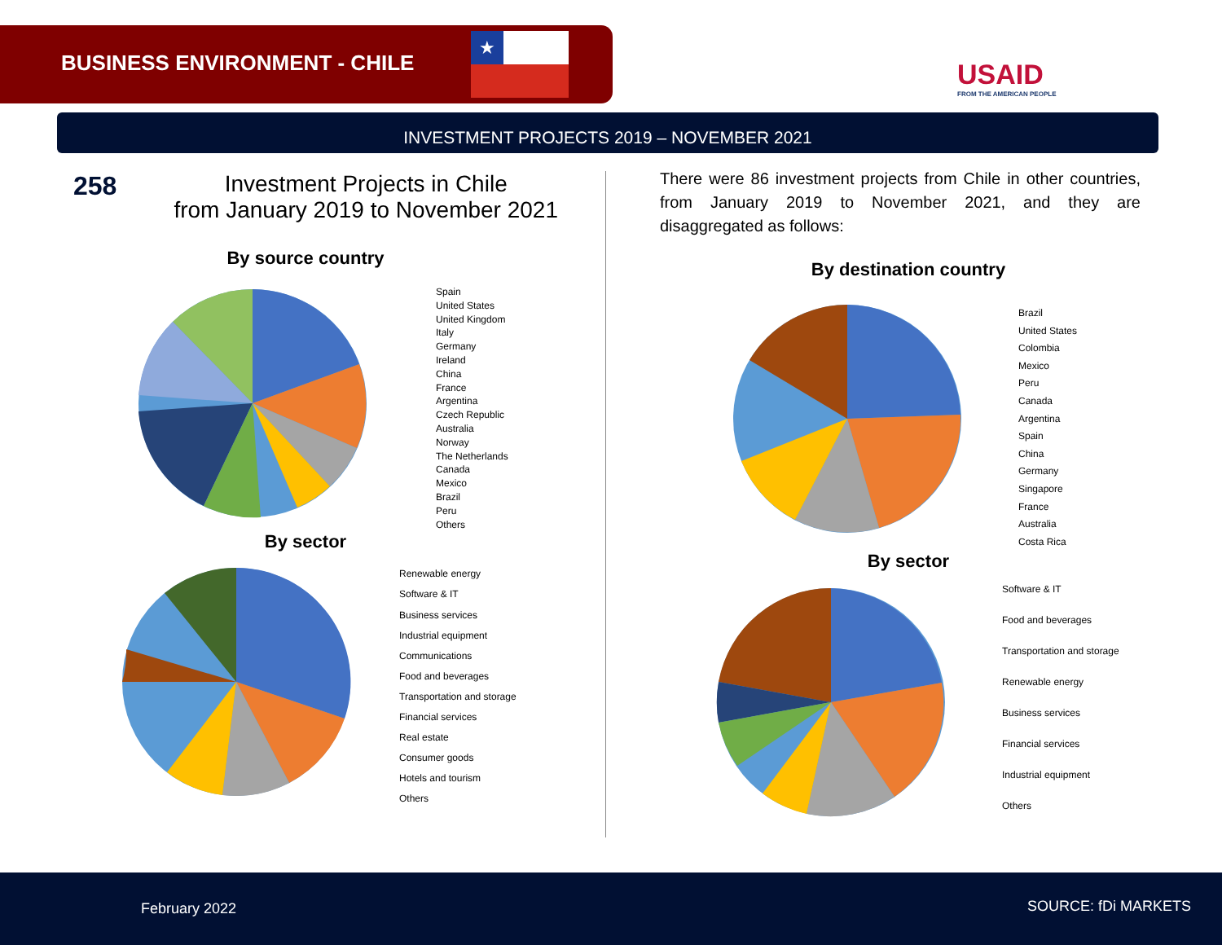BUSINESS ENVIRONMENT - CHILE
★
USAID
FROM THE AMERICAN PEOPLE
INVESTMENT PROJECTS 2019 – NOVEMBER 2021
258 Investment Projects in Chile
from January 2019 to November 2021
By source country
Spain
United States
United Kingdom
Italy
Germany
Ireland
China
France
Argentina
Czech Republic
Australia
Norway
The Netherlands
Canada
Mexico
Brazil
Peru
Others
By sector
Renewable energy
Software & IT
Business services
Industrial equipment
Communications
Food and beverages
Transportation and storage
Financial services
Real estate
Consumer goods
Hotels and tourism
Others
There were 86 investment projects from Chile in other countries, from January 2019 to November 2021, and they are disaggregated as follows:
By destination country
Brazil
United States
Colombia
Mexico
Peru
Canada
Argentina
Spain
China
Germany
Singapore
France
Australia
Costa Rica
By sector
Software & IT
Food and beverages
Transportation and storage
Renewable energy
Business services
Financial services
Industrial equipment
Others
February 2022 SOURCE: fDi MARKETS